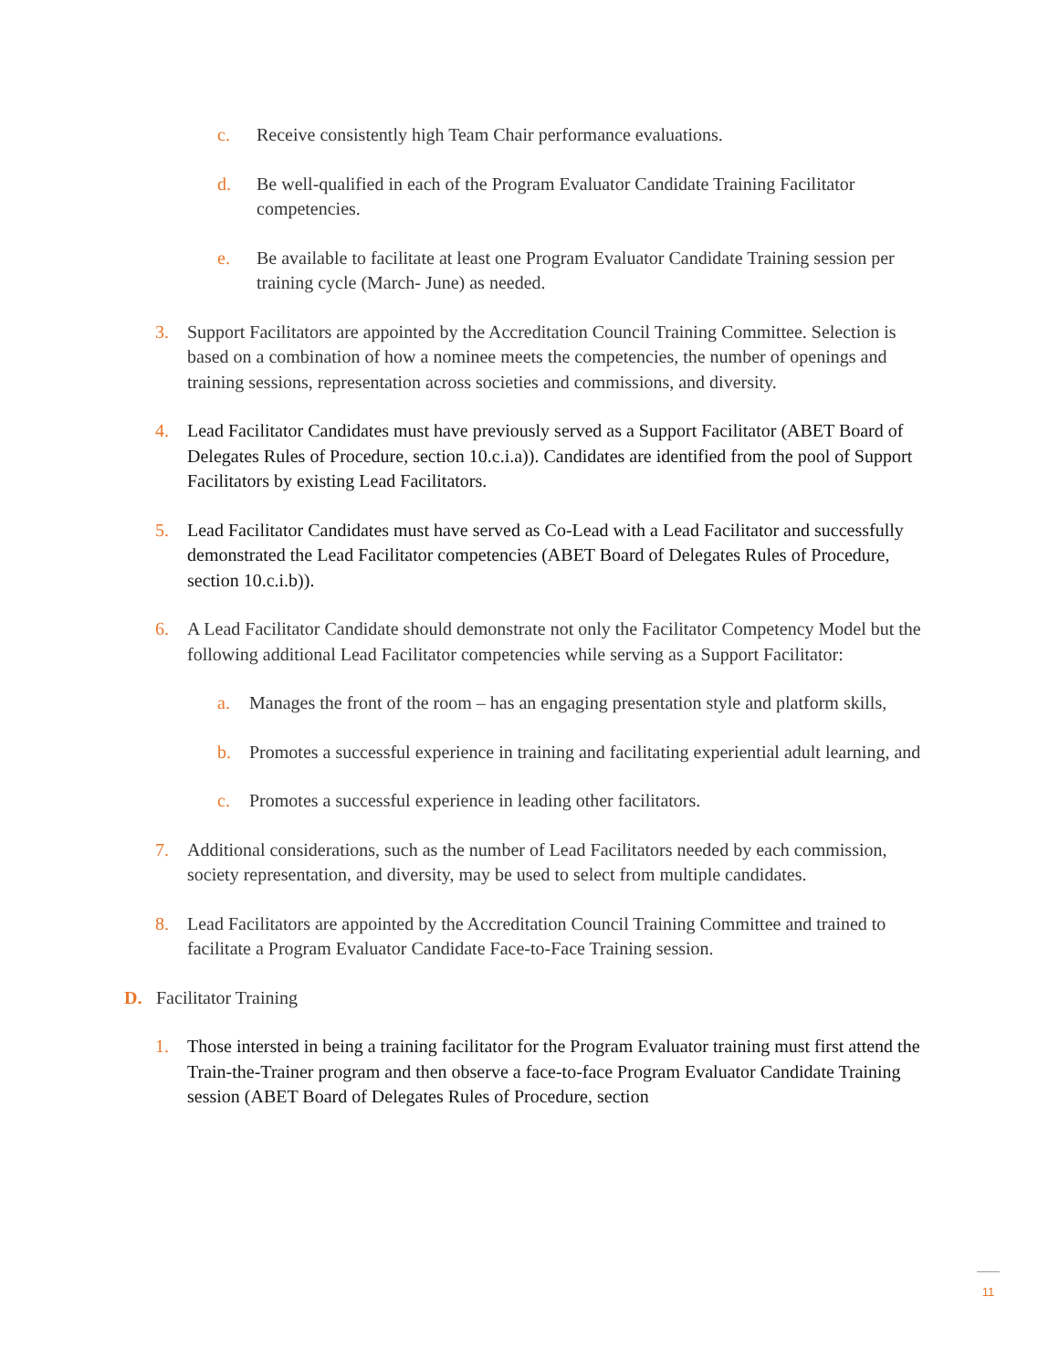c. Receive consistently high Team Chair performance evaluations.
d. Be well-qualified in each of the Program Evaluator Candidate Training Facilitator competencies.
e. Be available to facilitate at least one Program Evaluator Candidate Training session per training cycle (March- June) as needed.
3. Support Facilitators are appointed by the Accreditation Council Training Committee. Selection is based on a combination of how a nominee meets the competencies, the number of openings and training sessions, representation across societies and commissions, and diversity.
4. Lead Facilitator Candidates must have previously served as a Support Facilitator (ABET Board of Delegates Rules of Procedure, section 10.c.i.a)). Candidates are identified from the pool of Support Facilitators by existing Lead Facilitators.
5. Lead Facilitator Candidates must have served as Co-Lead with a Lead Facilitator and successfully demonstrated the Lead Facilitator competencies (ABET Board of Delegates Rules of Procedure, section 10.c.i.b)).
6. A Lead Facilitator Candidate should demonstrate not only the Facilitator Competency Model but the following additional Lead Facilitator competencies while serving as a Support Facilitator:
a. Manages the front of the room – has an engaging presentation style and platform skills,
b. Promotes a successful experience in training and facilitating experiential adult learning, and
c. Promotes a successful experience in leading other facilitators.
7. Additional considerations, such as the number of Lead Facilitators needed by each commission, society representation, and diversity, may be used to select from multiple candidates.
8. Lead Facilitators are appointed by the Accreditation Council Training Committee and trained to facilitate a Program Evaluator Candidate Face-to-Face Training session.
D. Facilitator Training
1. Those intersted in being a training facilitator for the Program Evaluator training must first attend the Train-the-Trainer program and then observe a face-to-face Program Evaluator Candidate Training session (ABET Board of Delegates Rules of Procedure, section
11